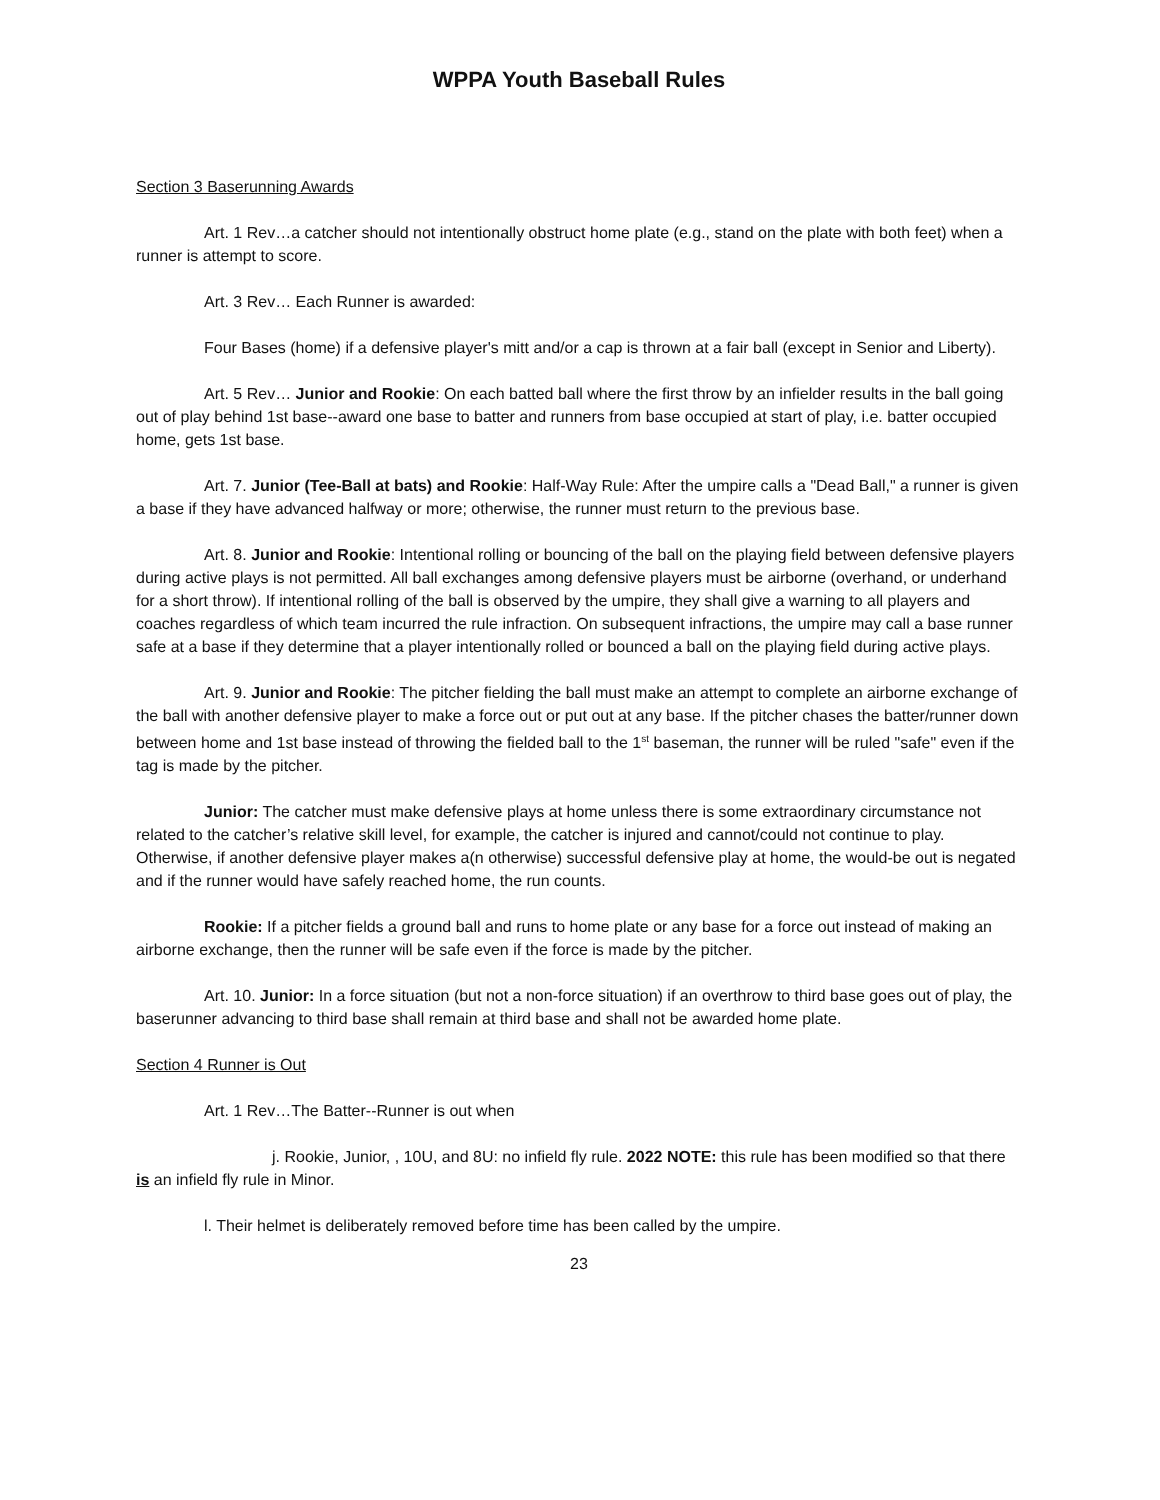WPPA Youth Baseball Rules
Section 3 Baserunning Awards
Art. 1 Rev…a catcher should not intentionally obstruct home plate (e.g., stand on the plate with both feet) when a runner is attempt to score.
Art. 3 Rev… Each Runner is awarded:
Four Bases (home) if a defensive player's mitt and/or a cap is thrown at a fair ball (except in Senior and Liberty).
Art. 5 Rev… Junior and Rookie: On each batted ball where the first throw by an infielder results in the ball going out of play behind 1st base--award one base to batter and runners from base occupied at start of play, i.e. batter occupied home, gets 1st base.
Art. 7. Junior (Tee-Ball at bats) and Rookie: Half-Way Rule: After the umpire calls a "Dead Ball," a runner is given a base if they have advanced halfway or more; otherwise, the runner must return to the previous base.
Art. 8. Junior and Rookie: Intentional rolling or bouncing of the ball on the playing field between defensive players during active plays is not permitted. All ball exchanges among defensive players must be airborne (overhand, or underhand for a short throw). If intentional rolling of the ball is observed by the umpire, they shall give a warning to all players and coaches regardless of which team incurred the rule infraction. On subsequent infractions, the umpire may call a base runner safe at a base if they determine that a player intentionally rolled or bounced a ball on the playing field during active plays.
Art. 9. Junior and Rookie: The pitcher fielding the ball must make an attempt to complete an airborne exchange of the ball with another defensive player to make a force out or put out at any base. If the pitcher chases the batter/runner down between home and 1st base instead of throwing the fielded ball to the 1<sup>st</sup> baseman, the runner will be ruled "safe" even if the tag is made by the pitcher.
Junior: The catcher must make defensive plays at home unless there is some extraordinary circumstance not related to the catcher’s relative skill level, for example, the catcher is injured and cannot/could not continue to play. Otherwise, if another defensive player makes a(n otherwise) successful defensive play at home, the would-be out is negated and if the runner would have safely reached home, the run counts.
Rookie: If a pitcher fields a ground ball and runs to home plate or any base for a force out instead of making an airborne exchange, then the runner will be safe even if the force is made by the pitcher.
Art. 10. Junior: In a force situation (but not a non-force situation) if an overthrow to third base goes out of play, the baserunner advancing to third base shall remain at third base and shall not be awarded home plate.
Section 4 Runner is Out
Art. 1 Rev…The Batter--Runner is out when
j. Rookie, Junior, , 10U, and 8U: no infield fly rule. 2022 NOTE: this rule has been modified so that there is an infield fly rule in Minor.
l. Their helmet is deliberately removed before time has been called by the umpire.
23